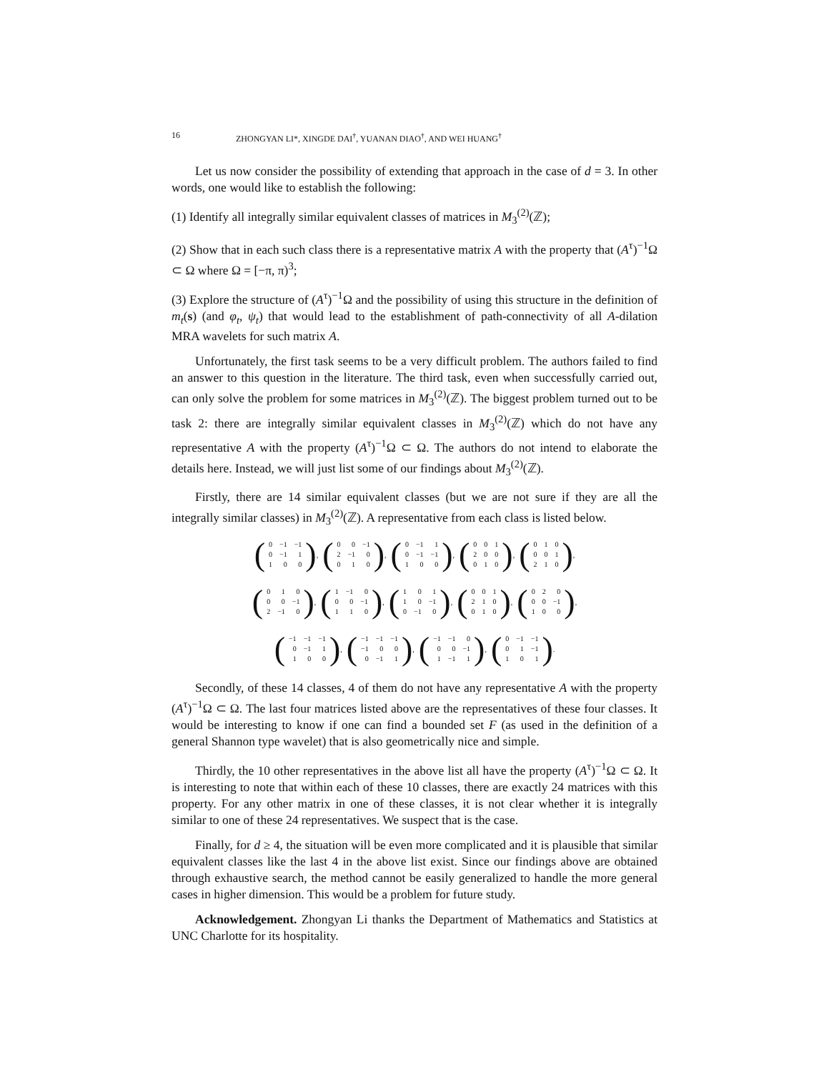16 ZHONGYAN LI*, XINGDE DAI<sup>†</sup>, YUANAN DIAO<sup>†</sup>, AND WEI HUANG<sup>†</sup>
Let us now consider the possibility of extending that approach in the case of d = 3. In other words, one would like to establish the following:
(1) Identify all integrally similar equivalent classes of matrices in M<sub>3</sub><sup>(2)</sup>(ℤ);
(2) Show that in each such class there is a representative matrix A with the property that (A<sup>τ</sup>)<sup>−1</sup>Ω ⊂ Ω where Ω = [−π, π)<sup>3</sup>;
(3) Explore the structure of (A<sup>τ</sup>)<sup>−1</sup>Ω and the possibility of using this structure in the definition of m<sub>t</sub>(s) (and φ<sub>t</sub>, ψ<sub>t</sub>) that would lead to the establishment of path-connectivity of all A-dilation MRA wavelets for such matrix A.
Unfortunately, the first task seems to be a very difficult problem. The authors failed to find an answer to this question in the literature. The third task, even when successfully carried out, can only solve the problem for some matrices in M<sub>3</sub><sup>(2)</sup>(ℤ). The biggest problem turned out to be task 2: there are integrally similar equivalent classes in M<sub>3</sub><sup>(2)</sup>(ℤ) which do not have any representative A with the property (A<sup>τ</sup>)<sup>−1</sup>Ω ⊂ Ω. The authors do not intend to elaborate the details here. Instead, we will just list some of our findings about M<sub>3</sub><sup>(2)</sup>(ℤ).
Firstly, there are 14 similar equivalent classes (but we are not sure if they are all the integrally similar classes) in M<sub>3</sub><sup>(2)</sup>(ℤ). A representative from each class is listed below.
(
| 0 | −1 | −1 |
| 0 | −1 | 1 |
| 1 | 0 | 0 |
),
(
| 0 | 0 | −1 |
| 2 | −1 | 0 |
| 0 | 1 | 0 |
),
(
| 0 | −1 | 1 |
| 0 | −1 | −1 |
| 1 | 0 | 0 |
),
(
| 0 | 0 | 1 |
| 2 | 0 | 0 |
| 0 | 1 | 0 |
),
(
| 0 | 1 | 0 |
| 0 | 0 | 1 |
| 2 | 1 | 0 |
),
(
| 0 | 1 | 0 |
| 0 | 0 | −1 |
| 2 | −1 | 0 |
),
(
| 1 | −1 | 0 |
| 0 | 0 | −1 |
| 1 | 1 | 0 |
),
(
| 1 | 0 | 1 |
| 1 | 0 | −1 |
| 0 | −1 | 0 |
),
(
| 0 | 0 | 1 |
| 2 | 1 | 0 |
| 0 | 1 | 0 |
),
(
| 0 | 2 | 0 |
| 0 | 0 | −1 |
| 1 | 0 | 0 |
),
(
| −1 | −1 | −1 |
| 0 | −1 | 1 |
| 1 | 0 | 0 |
),
(
| −1 | −1 | −1 |
| −1 | 0 | 0 |
| 0 | −1 | 1 |
),
(
| −1 | −1 | 0 |
| 0 | 0 | −1 |
| 1 | −1 | 1 |
),
(
| 0 | −1 | −1 |
| 0 | 1 | −1 |
| 1 | 0 | 1 |
).
Secondly, of these 14 classes, 4 of them do not have any representative A with the property (A<sup>τ</sup>)<sup>−1</sup>Ω ⊂ Ω. The last four matrices listed above are the representatives of these four classes. It would be interesting to know if one can find a bounded set F (as used in the definition of a general Shannon type wavelet) that is also geometrically nice and simple.
Thirdly, the 10 other representatives in the above list all have the property (A<sup>τ</sup>)<sup>−1</sup>Ω ⊂ Ω. It is interesting to note that within each of these 10 classes, there are exactly 24 matrices with this property. For any other matrix in one of these classes, it is not clear whether it is integrally similar to one of these 24 representatives. We suspect that is the case.
Finally, for d ≥ 4, the situation will be even more complicated and it is plausible that similar equivalent classes like the last 4 in the above list exist. Since our findings above are obtained through exhaustive search, the method cannot be easily generalized to handle the more general cases in higher dimension. This would be a problem for future study.
Acknowledgement. Zhongyan Li thanks the Department of Mathematics and Statistics at UNC Charlotte for its hospitality.